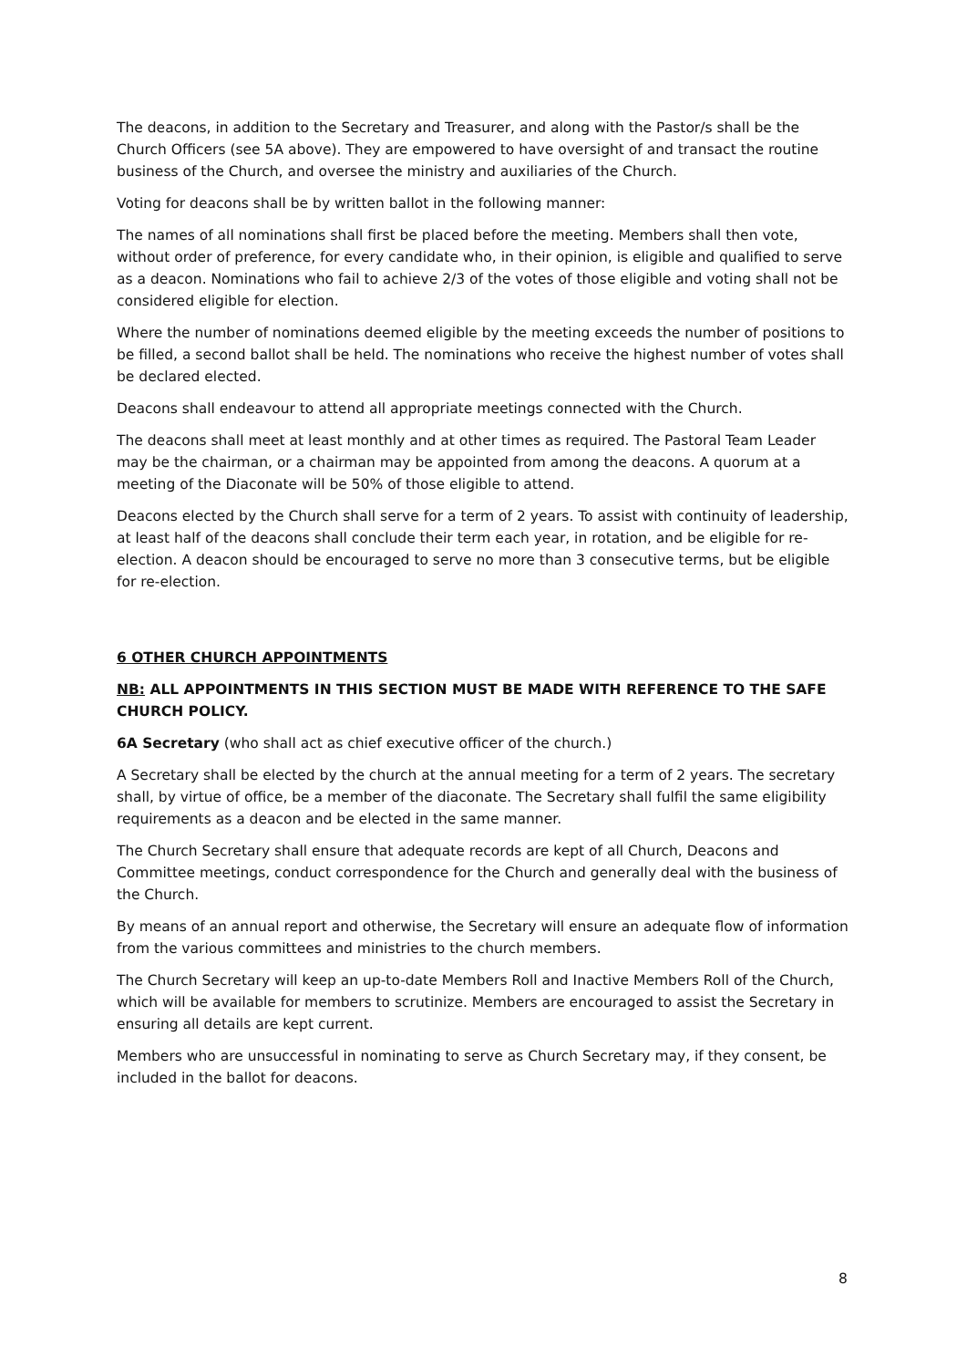The deacons, in addition to the Secretary and Treasurer, and along with the Pastor/s shall be the Church Officers (see 5A above). They are empowered to have oversight of and transact the routine business of the Church, and oversee the ministry and auxiliaries of the Church.
Voting for deacons shall be by written ballot in the following manner:
The names of all nominations shall first be placed before the meeting. Members shall then vote, without order of preference, for every candidate who, in their opinion, is eligible and qualified to serve as a deacon. Nominations who fail to achieve 2/3 of the votes of those eligible and voting shall not be considered eligible for election.
Where the number of nominations deemed eligible by the meeting exceeds the number of positions to be filled, a second ballot shall be held. The nominations who receive the highest number of votes shall be declared elected.
Deacons shall endeavour to attend all appropriate meetings connected with the Church.
The deacons shall meet at least monthly and at other times as required. The Pastoral Team Leader may be the chairman, or a chairman may be appointed from among the deacons. A quorum at a meeting of the Diaconate will be 50% of those eligible to attend.
Deacons elected by the Church shall serve for a term of 2 years. To assist with continuity of leadership, at least half of the deacons shall conclude their term each year, in rotation, and be eligible for re-election. A deacon should be encouraged to serve no more than 3 consecutive terms, but be eligible for re-election.
6 OTHER CHURCH APPOINTMENTS
NB: ALL APPOINTMENTS IN THIS SECTION MUST BE MADE WITH REFERENCE TO THE SAFE CHURCH POLICY.
6A Secretary (who shall act as chief executive officer of the church.)
A Secretary shall be elected by the church at the annual meeting for a term of 2 years. The secretary shall, by virtue of office, be a member of the diaconate. The Secretary shall fulfil the same eligibility requirements as a deacon and be elected in the same manner.
The Church Secretary shall ensure that adequate records are kept of all Church, Deacons and Committee meetings, conduct correspondence for the Church and generally deal with the business of the Church.
By means of an annual report and otherwise, the Secretary will ensure an adequate flow of information from the various committees and ministries to the church members.
The Church Secretary will keep an up-to-date Members Roll and Inactive Members Roll of the Church, which will be available for members to scrutinize. Members are encouraged to assist the Secretary in ensuring all details are kept current.
Members who are unsuccessful in nominating to serve as Church Secretary may, if they consent, be included in the ballot for deacons.
8